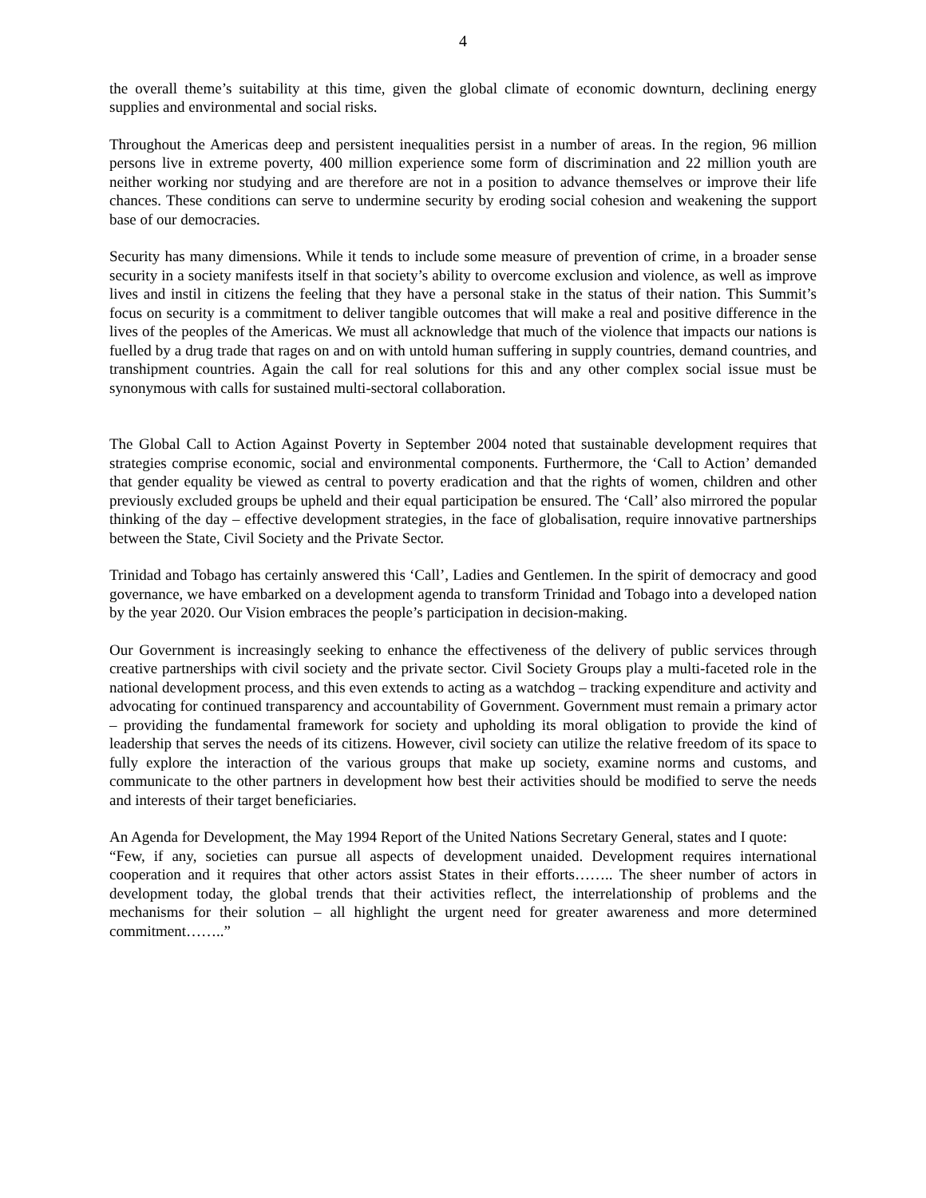4
the overall theme’s suitability at this time, given the global climate of economic downturn, declining energy supplies and environmental and social risks.
Throughout the Americas deep and persistent inequalities persist in a number of areas. In the region, 96 million persons live in extreme poverty, 400 million experience some form of discrimination and 22 million youth are neither working nor studying and are therefore are not in a position to advance themselves or improve their life chances. These conditions can serve to undermine security by eroding social cohesion and weakening the support base of our democracies.
Security has many dimensions. While it tends to include some measure of prevention of crime, in a broader sense security in a society manifests itself in that society’s ability to overcome exclusion and violence, as well as improve lives and instil in citizens the feeling that they have a personal stake in the status of their nation. This Summit’s focus on security is a commitment to deliver tangible outcomes that will make a real and positive difference in the lives of the peoples of the Americas. We must all acknowledge that much of the violence that impacts our nations is fuelled by a drug trade that rages on and on with untold human suffering in supply countries, demand countries, and transhipment countries. Again the call for real solutions for this and any other complex social issue must be synonymous with calls for sustained multi-sectoral collaboration.
The Global Call to Action Against Poverty in September 2004 noted that sustainable development requires that strategies comprise economic, social and environmental components. Furthermore, the ‘Call to Action’ demanded that gender equality be viewed as central to poverty eradication and that the rights of women, children and other previously excluded groups be upheld and their equal participation be ensured. The ‘Call’ also mirrored the popular thinking of the day – effective development strategies, in the face of globalisation, require innovative partnerships between the State, Civil Society and the Private Sector.
Trinidad and Tobago has certainly answered this ‘Call’, Ladies and Gentlemen. In the spirit of democracy and good governance, we have embarked on a development agenda to transform Trinidad and Tobago into a developed nation by the year 2020. Our Vision embraces the people’s participation in decision-making.
Our Government is increasingly seeking to enhance the effectiveness of the delivery of public services through creative partnerships with civil society and the private sector. Civil Society Groups play a multi-faceted role in the national development process, and this even extends to acting as a watchdog – tracking expenditure and activity and advocating for continued transparency and accountability of Government. Government must remain a primary actor – providing the fundamental framework for society and upholding its moral obligation to provide the kind of leadership that serves the needs of its citizens. However, civil society can utilize the relative freedom of its space to fully explore the interaction of the various groups that make up society, examine norms and customs, and communicate to the other partners in development how best their activities should be modified to serve the needs and interests of their target beneficiaries.
An Agenda for Development, the May 1994 Report of the United Nations Secretary General, states and I quote:
“Few, if any, societies can pursue all aspects of development unaided. Development requires international cooperation and it requires that other actors assist States in their efforts…….. The sheer number of actors in development today, the global trends that their activities reflect, the interrelationship of problems and the mechanisms for their solution – all highlight the urgent need for greater awareness and more determined commitment……..”